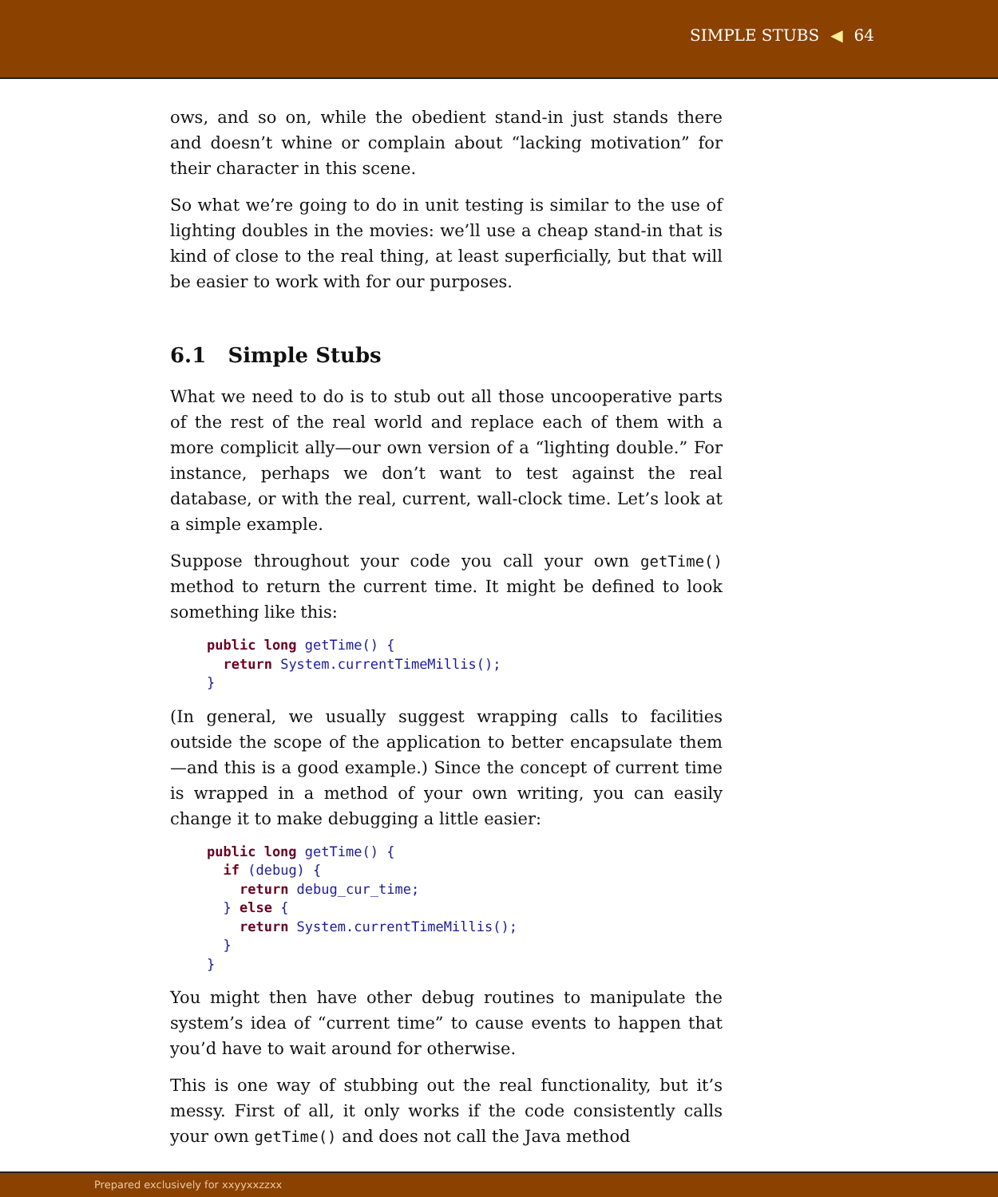SIMPLE STUBS ◀ 64
ows, and so on, while the obedient stand-in just stands there and doesn’t whine or complain about “lacking motivation” for their character in this scene.
So what we’re going to do in unit testing is similar to the use of lighting doubles in the movies: we’ll use a cheap stand-in that is kind of close to the real thing, at least superficially, but that will be easier to work with for our purposes.
6.1 Simple Stubs
What we need to do is to stub out all those uncooperative parts of the rest of the real world and replace each of them with a more complicit ally—our own version of a “lighting double.” For instance, perhaps we don’t want to test against the real database, or with the real, current, wall-clock time. Let’s look at a simple example.
Suppose throughout your code you call your own getTime() method to return the current time. It might be defined to look something like this:
public long getTime() {
  return System.currentTimeMillis();
}
(In general, we usually suggest wrapping calls to facilities outside the scope of the application to better encapsulate them—and this is a good example.) Since the concept of current time is wrapped in a method of your own writing, you can easily change it to make debugging a little easier:
public long getTime() {
  if (debug) {
    return debug_cur_time;
  } else {
    return System.currentTimeMillis();
  }
}
You might then have other debug routines to manipulate the system’s idea of “current time” to cause events to happen that you’d have to wait around for otherwise.
This is one way of stubbing out the real functionality, but it’s messy. First of all, it only works if the code consistently calls your own getTime() and does not call the Java method
Prepared exclusively for xxyyxxzzxx